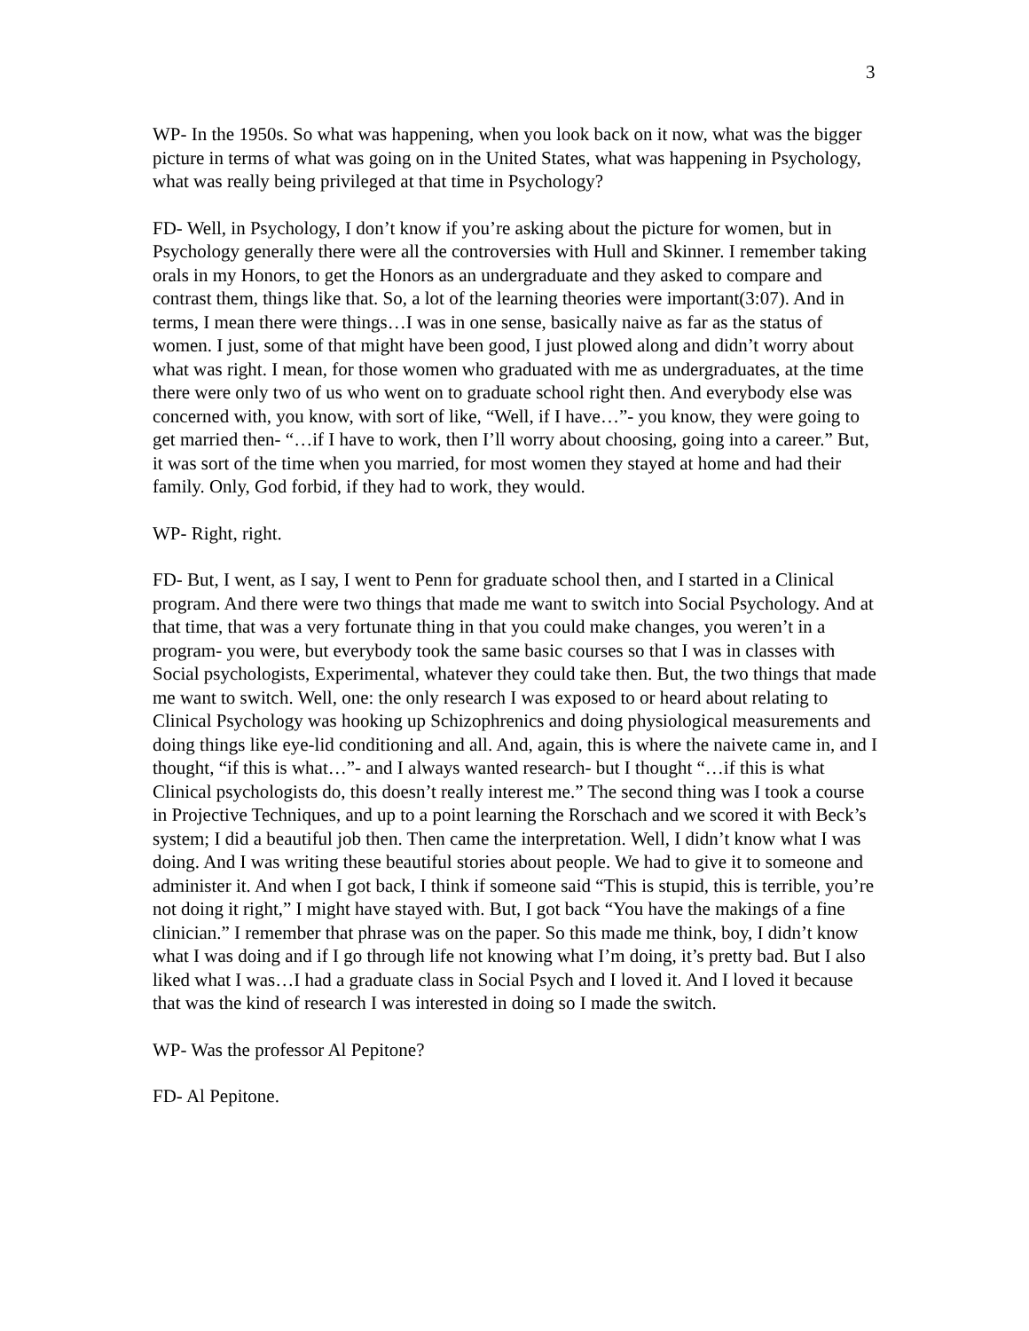3
WP- In the 1950s. So what was happening, when you look back on it now, what was the bigger picture in terms of what was going on in the United States, what was happening in Psychology, what was really being privileged at that time in Psychology?
FD- Well, in Psychology, I don’t know if you’re asking about the picture for women, but in Psychology generally there were all the controversies with Hull and Skinner. I remember taking orals in my Honors, to get the Honors as an undergraduate and they asked to compare and contrast them, things like that. So, a lot of the learning theories were important(3:07). And in terms, I mean there were things…I was in one sense, basically naive as far as the status of women. I just, some of that might have been good, I just plowed along and didn’t worry about what was right. I mean, for those women who graduated with me as undergraduates, at the time there were only two of us who went on to graduate school right then. And everybody else was concerned with, you know, with sort of like, “Well, if I have…”- you know, they were going to get married then- “…if I have to work, then I’ll worry about choosing, going into a career.” But, it was sort of the time when you married, for most women they stayed at home and had their family. Only, God forbid, if they had to work, they would.
WP- Right, right.
FD- But, I went, as I say, I went to Penn for graduate school then, and I started in a Clinical program. And there were two things that made me want to switch into Social Psychology. And at that time, that was a very fortunate thing in that you could make changes, you weren’t in a program- you were, but everybody took the same basic courses so that I was in classes with Social psychologists, Experimental, whatever they could take then. But, the two things that made me want to switch. Well, one: the only research I was exposed to or heard about relating to Clinical Psychology was hooking up Schizophrenics and doing physiological measurements and doing things like eye-lid conditioning and all. And, again, this is where the naivete came in, and I thought, “if this is what…”- and I always wanted research- but I thought “…if this is what Clinical psychologists do, this doesn’t really interest me.” The second thing was I took a course in Projective Techniques, and up to a point learning the Rorschach and we scored it with Beck’s system; I did a beautiful job then. Then came the interpretation. Well, I didn’t know what I was doing. And I was writing these beautiful stories about people. We had to give it to someone and administer it. And when I got back, I think if someone said “This is stupid, this is terrible, you’re not doing it right,” I might have stayed with. But, I got back “You have the makings of a fine clinician.” I remember that phrase was on the paper. So this made me think, boy, I didn’t know what I was doing and if I go through life not knowing what I’m doing, it’s pretty bad. But I also liked what I was…I had a graduate class in Social Psych and I loved it. And I loved it because that was the kind of research I was interested in doing so I made the switch.
WP- Was the professor Al Pepitone?
FD- Al Pepitone.